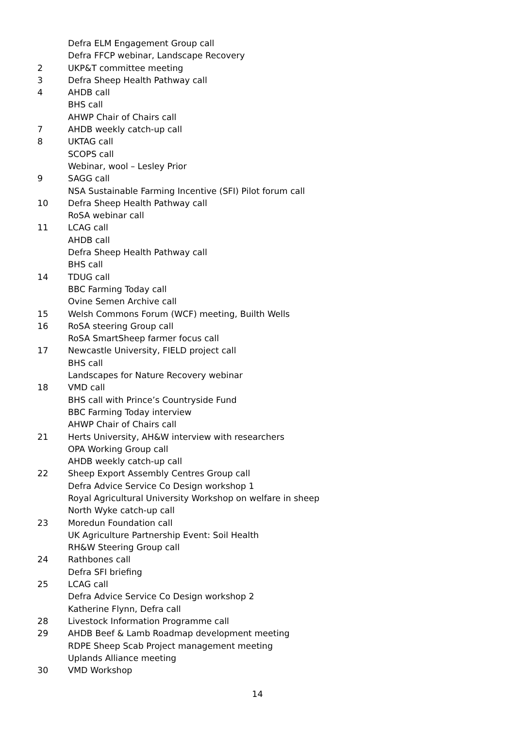Defra ELM Engagement Group call
Defra FFCP webinar, Landscape Recovery
2 UKP&T committee meeting
3 Defra Sheep Health Pathway call
4 AHDB call
BHS call
AHWP Chair of Chairs call
7 AHDB weekly catch-up call
8 UKTAG call
SCOPS call
Webinar, wool – Lesley Prior
9 SAGG call
NSA Sustainable Farming Incentive (SFI) Pilot forum call
10 Defra Sheep Health Pathway call
RoSA webinar call
11 LCAG call
AHDB call
Defra Sheep Health Pathway call
BHS call
14 TDUG call
BBC Farming Today call
Ovine Semen Archive call
15 Welsh Commons Forum (WCF) meeting, Builth Wells
16 RoSA steering Group call
RoSA SmartSheep farmer focus call
17 Newcastle University, FIELD project call
BHS call
Landscapes for Nature Recovery webinar
18 VMD call
BHS call with Prince’s Countryside Fund
BBC Farming Today interview
AHWP Chair of Chairs call
21 Herts University, AH&W interview with researchers
OPA Working Group call
AHDB weekly catch-up call
22 Sheep Export Assembly Centres Group call
Defra Advice Service Co Design workshop 1
Royal Agricultural University Workshop on welfare in sheep
North Wyke catch-up call
23 Moredun Foundation call
UK Agriculture Partnership Event: Soil Health
RH&W Steering Group call
24 Rathbones call
Defra SFI briefing
25 LCAG call
Defra Advice Service Co Design workshop 2
Katherine Flynn, Defra call
28 Livestock Information Programme call
29 AHDB Beef & Lamb Roadmap development meeting
RDPE Sheep Scab Project management meeting
Uplands Alliance meeting
30 VMD Workshop
14